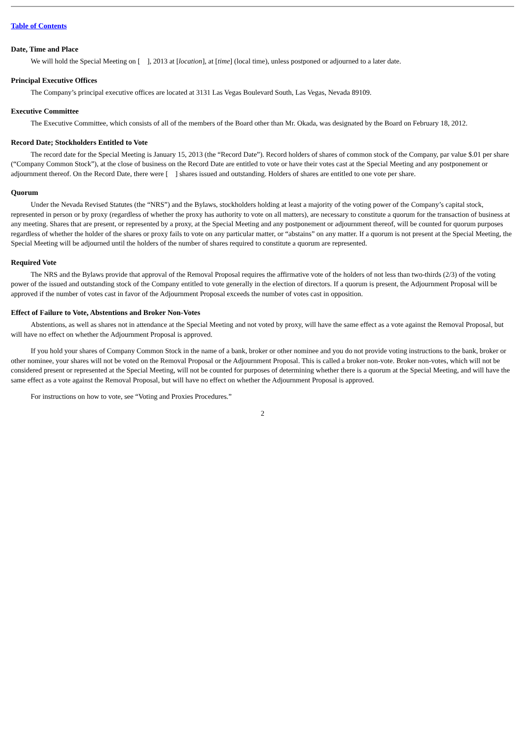Table of Contents
Date, Time and Place
We will hold the Special Meeting on [ ], 2013 at [location], at [time] (local time), unless postponed or adjourned to a later date.
Principal Executive Offices
The Company’s principal executive offices are located at 3131 Las Vegas Boulevard South, Las Vegas, Nevada 89109.
Executive Committee
The Executive Committee, which consists of all of the members of the Board other than Mr. Okada, was designated by the Board on February 18, 2012.
Record Date; Stockholders Entitled to Vote
The record date for the Special Meeting is January 15, 2013 (the “Record Date”). Record holders of shares of common stock of the Company, par value $.01 per share (“Company Common Stock”), at the close of business on the Record Date are entitled to vote or have their votes cast at the Special Meeting and any postponement or adjournment thereof. On the Record Date, there were [ ] shares issued and outstanding. Holders of shares are entitled to one vote per share.
Quorum
Under the Nevada Revised Statutes (the “NRS”) and the Bylaws, stockholders holding at least a majority of the voting power of the Company’s capital stock, represented in person or by proxy (regardless of whether the proxy has authority to vote on all matters), are necessary to constitute a quorum for the transaction of business at any meeting. Shares that are present, or represented by a proxy, at the Special Meeting and any postponement or adjournment thereof, will be counted for quorum purposes regardless of whether the holder of the shares or proxy fails to vote on any particular matter, or “abstains” on any matter. If a quorum is not present at the Special Meeting, the Special Meeting will be adjourned until the holders of the number of shares required to constitute a quorum are represented.
Required Vote
The NRS and the Bylaws provide that approval of the Removal Proposal requires the affirmative vote of the holders of not less than two-thirds (2/3) of the voting power of the issued and outstanding stock of the Company entitled to vote generally in the election of directors. If a quorum is present, the Adjournment Proposal will be approved if the number of votes cast in favor of the Adjournment Proposal exceeds the number of votes cast in opposition.
Effect of Failure to Vote, Abstentions and Broker Non-Votes
Abstentions, as well as shares not in attendance at the Special Meeting and not voted by proxy, will have the same effect as a vote against the Removal Proposal, but will have no effect on whether the Adjournment Proposal is approved.
If you hold your shares of Company Common Stock in the name of a bank, broker or other nominee and you do not provide voting instructions to the bank, broker or other nominee, your shares will not be voted on the Removal Proposal or the Adjournment Proposal. This is called a broker non-vote. Broker non-votes, which will not be considered present or represented at the Special Meeting, will not be counted for purposes of determining whether there is a quorum at the Special Meeting, and will have the same effect as a vote against the Removal Proposal, but will have no effect on whether the Adjournment Proposal is approved.
For instructions on how to vote, see “Voting and Proxies Procedures.”
2